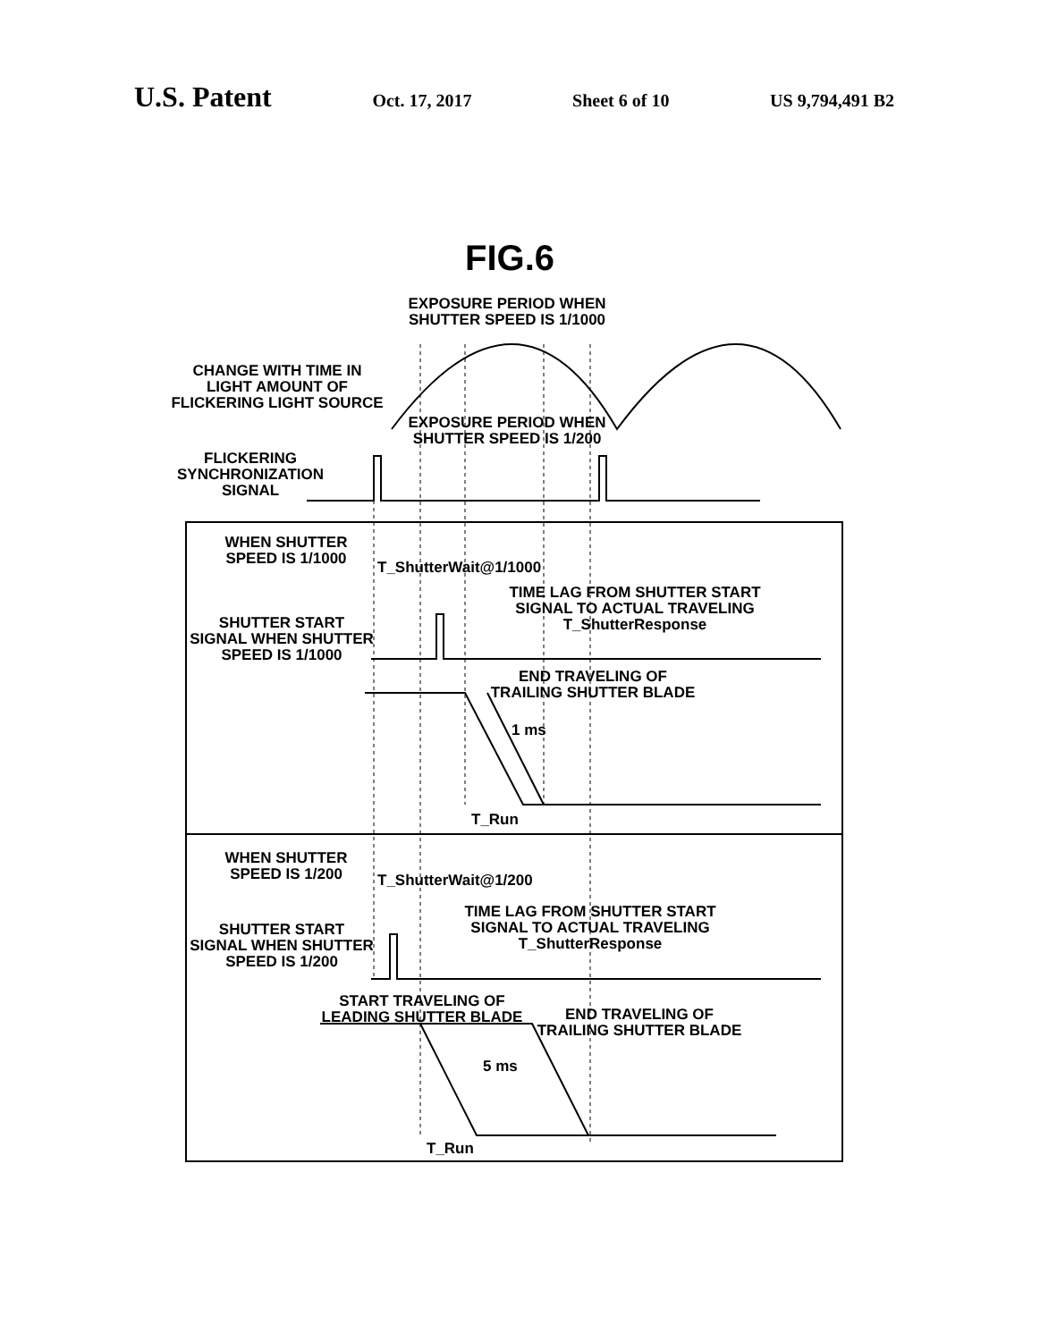U.S. Patent Oct. 17, 2017 Sheet 6 of 10 US 9,794,491 B2
FIG.6
EXPOSURE PERIOD WHEN
SHUTTER SPEED IS 1/1000
CHANGE WITH TIME IN
LIGHT AMOUNT OF
FLICKERING LIGHT SOURCE
EXPOSURE PERIOD WHEN
SHUTTER SPEED IS 1/200
FLICKERING
SYNCHRONIZATION
SIGNAL
WHEN SHUTTER
SPEED IS 1/1000
T_ShutterWait@1/1000
TIME LAG FROM SHUTTER START
SIGNAL TO ACTUAL TRAVELING
T_ShutterResponse
SHUTTER START
SIGNAL WHEN SHUTTER
SPEED IS 1/1000
END TRAVELING OF
TRAILING SHUTTER BLADE
1 ms
T_Run
WHEN SHUTTER
SPEED IS 1/200
T_ShutterWait@1/200
TIME LAG FROM SHUTTER START
SIGNAL TO ACTUAL TRAVELING
T_ShutterResponse
SHUTTER START
SIGNAL WHEN SHUTTER
SPEED IS 1/200
START TRAVELING OF
LEADING SHUTTER BLADE
END TRAVELING OF
TRAILING SHUTTER BLADE
5 ms
T_Run